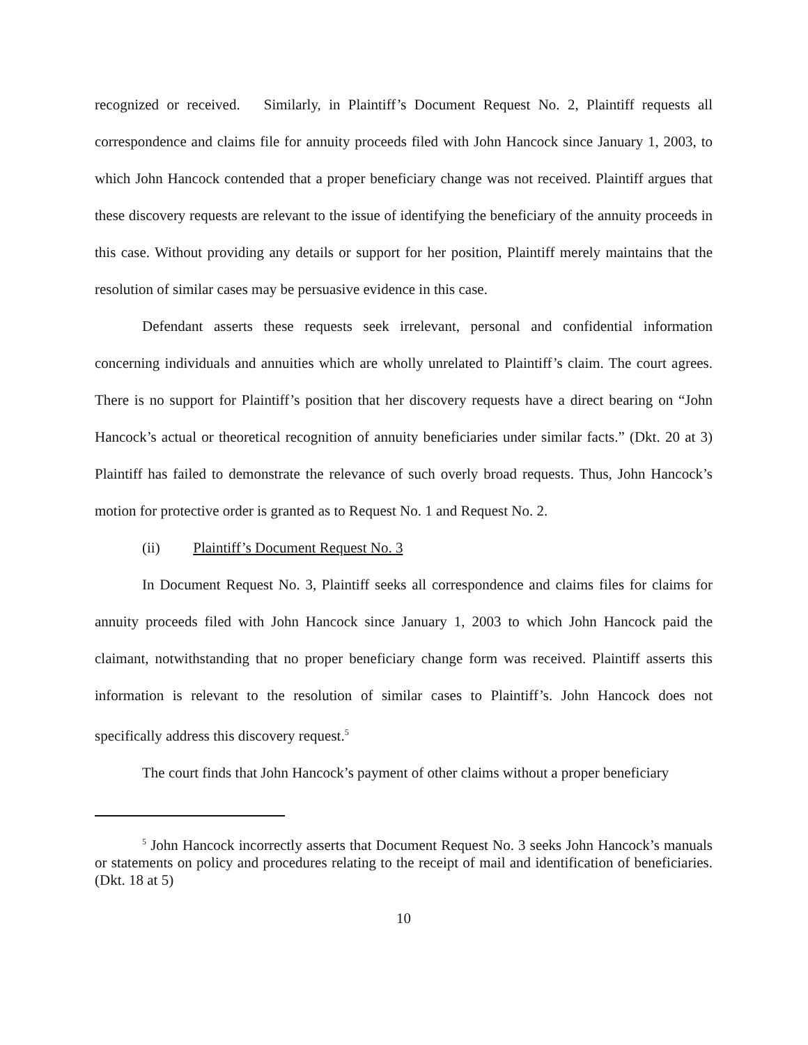recognized or received. Similarly, in Plaintiff’s Document Request No. 2, Plaintiff requests all correspondence and claims file for annuity proceeds filed with John Hancock since January 1, 2003, to which John Hancock contended that a proper beneficiary change was not received. Plaintiff argues that these discovery requests are relevant to the issue of identifying the beneficiary of the annuity proceeds in this case. Without providing any details or support for her position, Plaintiff merely maintains that the resolution of similar cases may be persuasive evidence in this case.
Defendant asserts these requests seek irrelevant, personal and confidential information concerning individuals and annuities which are wholly unrelated to Plaintiff’s claim. The court agrees. There is no support for Plaintiff’s position that her discovery requests have a direct bearing on “John Hancock’s actual or theoretical recognition of annuity beneficiaries under similar facts.” (Dkt. 20 at 3) Plaintiff has failed to demonstrate the relevance of such overly broad requests. Thus, John Hancock’s motion for protective order is granted as to Request No. 1 and Request No. 2.
(ii) Plaintiff’s Document Request No. 3
In Document Request No. 3, Plaintiff seeks all correspondence and claims files for claims for annuity proceeds filed with John Hancock since January 1, 2003 to which John Hancock paid the claimant, notwithstanding that no proper beneficiary change form was received. Plaintiff asserts this information is relevant to the resolution of similar cases to Plaintiff’s. John Hancock does not specifically address this discovery request.<sup>5</sup>
The court finds that John Hancock’s payment of other claims without a proper beneficiary
<sup>5</sup> John Hancock incorrectly asserts that Document Request No. 3 seeks John Hancock’s manuals or statements on policy and procedures relating to the receipt of mail and identification of beneficiaries. (Dkt. 18 at 5)
10